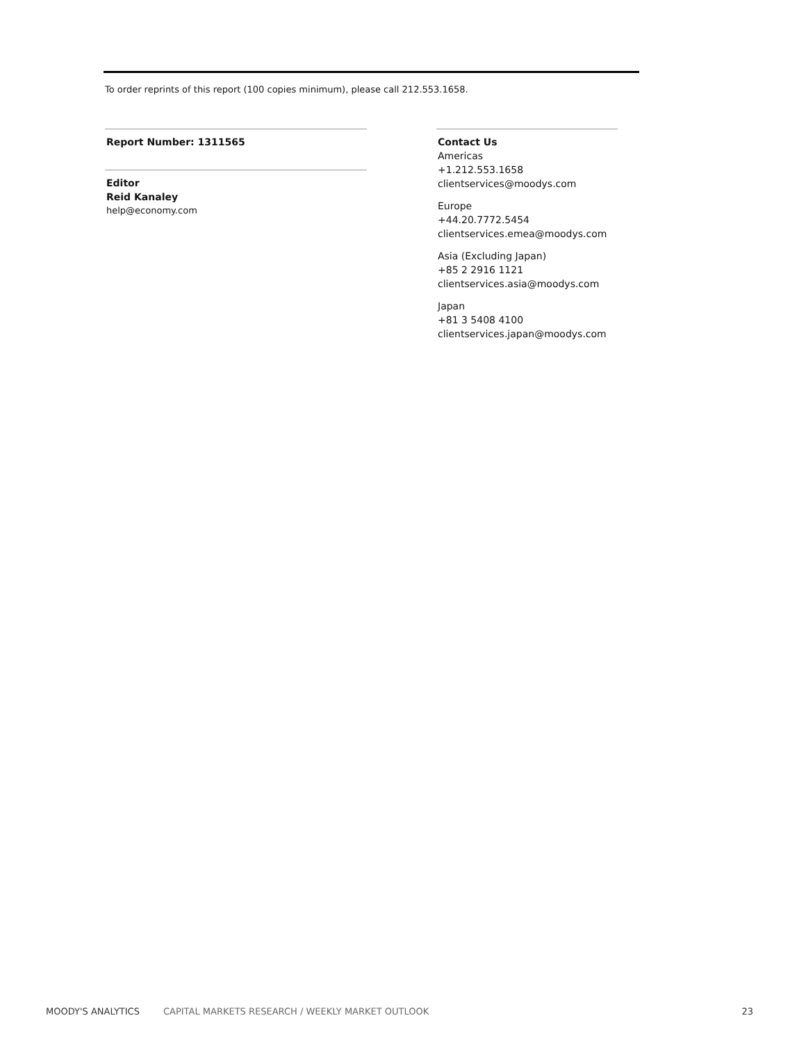To order reprints of this report (100 copies minimum), please call 212.553.1658.
Report Number: 1311565
Editor
Reid Kanaley
help@economy.com
Contact Us
Americas
+1.212.553.1658
clientservices@moodys.com
Europe
+44.20.7772.5454
clientservices.emea@moodys.com
Asia (Excluding Japan)
+85 2 2916 1121
clientservices.asia@moodys.com
Japan
+81 3 5408 4100
clientservices.japan@moodys.com
MOODY'S ANALYTICS CAPITAL MARKETS RESEARCH / WEEKLY MARKET OUTLOOK 23